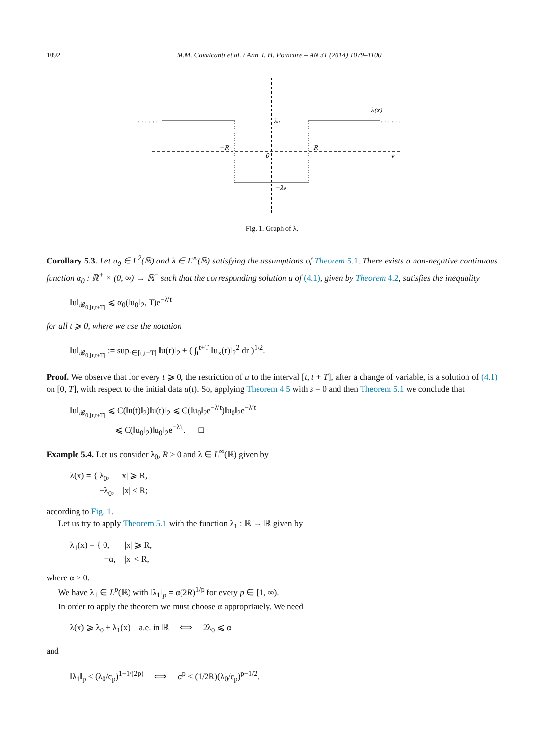1092 M.M. Cavalcanti et al. / Ann. I. H. Poincaré – AN 31 (2014) 1079–1100
. . . . . .
. . . . . .
λ(x)
λ₀
−R
R
0
x
−λ₀
Fig. 1. Graph of λ.
Corollary 5.3. Let u<sub>0</sub> ∈ L<sup>2</sup>(ℝ) and λ ∈ L<sup>∞</sup>(ℝ) satisfying the assumptions of Theorem 5.1. There exists a non-negative continuous function α<sub>0</sub> : ℝ<sup>+</sup> × (0, ∞) → ℝ<sup>+</sup> such that the corresponding solution u of (4.1), given by Theorem 4.2, satisfies the inequality
‖u‖<sub>𝓑<sub>0,[t,t+T]</sub></sub> ⩽ α<sub>0</sub>(‖u<sub>0</sub>‖<sub>2</sub>, T)e<sup>−λ′t</sup>
for all t ⩾ 0, where we use the notation
‖u‖<sub>𝓑<sub>0,[t,t+T]</sub></sub> := sup<sub>r∈[t,t+T]</sub> ‖u(r)‖<sub>2</sub> + ( ∫<sub>t</sub><sup>t+T</sup> ‖u<sub>x</sub>(r)‖<sub>2</sub><sup>2</sup> dr )<sup>1/2</sup>.
Proof. We observe that for every t ⩾ 0, the restriction of u to the interval [t, t + T], after a change of variable, is a solution of (4.1) on [0, T], with respect to the initial data u(t). So, applying Theorem 4.5 with s = 0 and then Theorem 5.1 we conclude that
‖u‖<sub>𝓑<sub>0,[t,t+T]</sub></sub> ⩽ C(‖u(t)‖<sub>2</sub>)‖u(t)‖<sub>2</sub> ⩽ C(‖u<sub>0</sub>‖<sub>2</sub>e<sup>−λ′t</sup>)‖u<sub>0</sub>‖<sub>2</sub>e<sup>−λ′t</sup>
⩽ C(‖u<sub>0</sub>‖<sub>2</sub>)‖u<sub>0</sub>‖<sub>2</sub>e<sup>−λ′t</sup>. □
Example 5.4. Let us consider λ<sub>0</sub>, R > 0 and λ ∈ L<sup>∞</sup>(ℝ) given by
λ(x) = { λ<sub>0</sub>, |x| ⩾ R,
−λ<sub>0</sub>, |x| < R;
according to Fig. 1.
Let us try to apply Theorem 5.1 with the function λ<sub>1</sub> : ℝ → ℝ given by
λ<sub>1</sub>(x) = { 0, |x| ⩾ R,
−α, |x| < R,
where α > 0.
We have λ<sub>1</sub> ∈ L<sup>p</sup>(ℝ) with ‖λ<sub>1</sub>‖<sub>p</sub> = α(2R)<sup>1/p</sup> for every p ∈ [1, ∞).
In order to apply the theorem we must choose α appropriately. We need
λ(x) ⩾ λ<sub>0</sub> + λ<sub>1</sub>(x) a.e. in ℝ ⟺ 2λ<sub>0</sub> ⩽ α
and
‖λ<sub>1</sub>‖<sub>p</sub> < (λ<sub>0</sub>/c<sub>p</sub>)<sup>1−1/(2p)</sup> ⟺ α<sup>p</sup> < (1/2R)(λ<sub>0</sub>/c<sub>p</sub>)<sup>p−1/2</sup>.